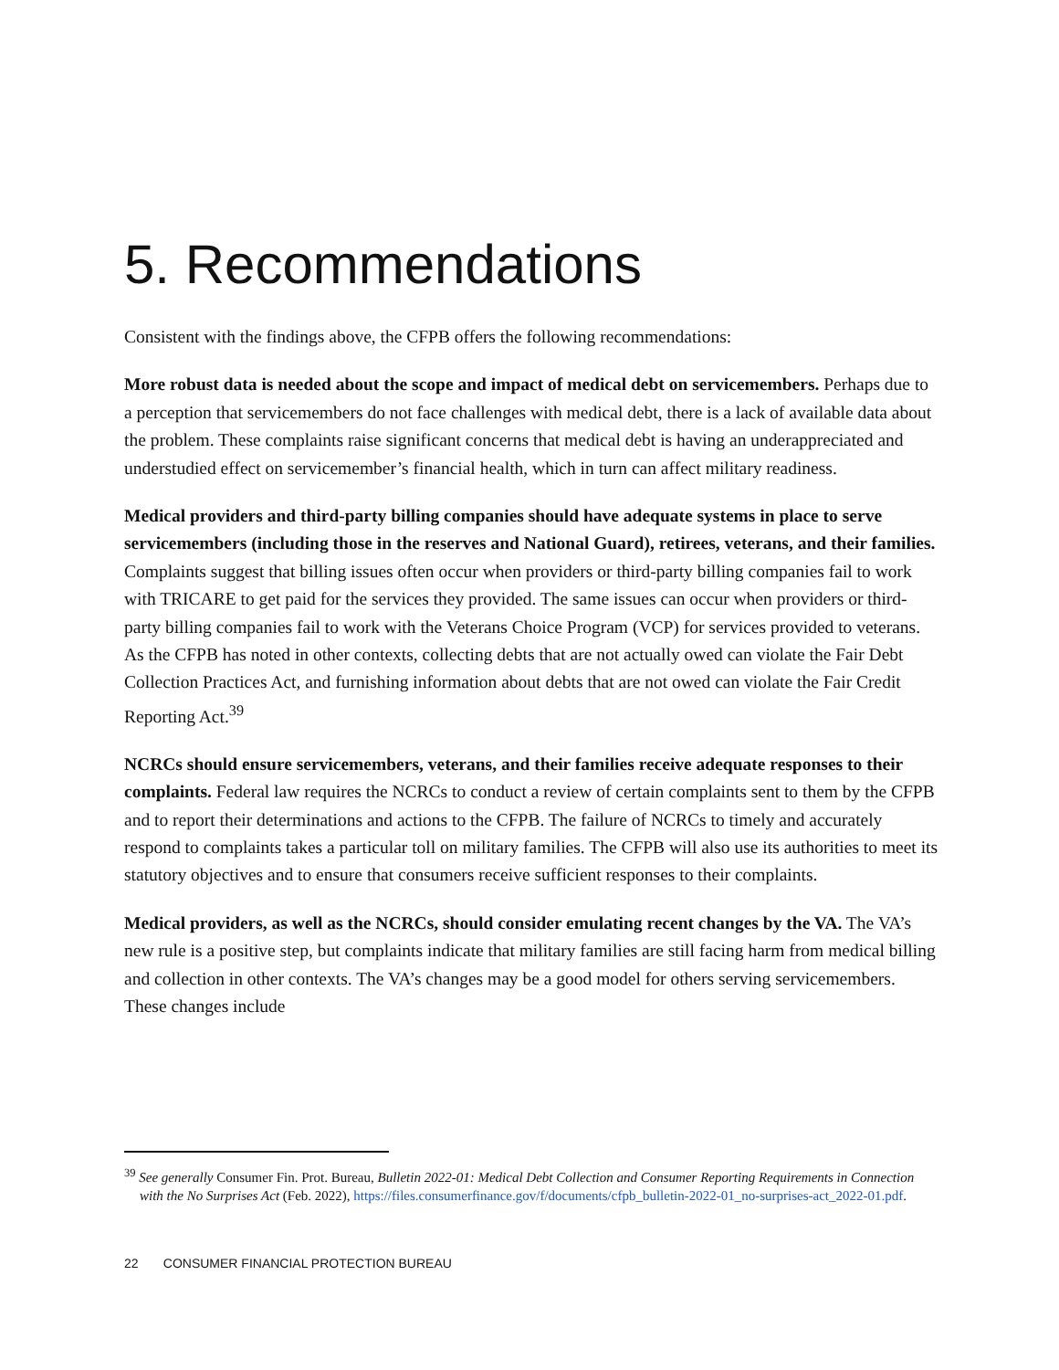5. Recommendations
Consistent with the findings above, the CFPB offers the following recommendations:
More robust data is needed about the scope and impact of medical debt on servicemembers. Perhaps due to a perception that servicemembers do not face challenges with medical debt, there is a lack of available data about the problem. These complaints raise significant concerns that medical debt is having an underappreciated and understudied effect on servicemember’s financial health, which in turn can affect military readiness.
Medical providers and third-party billing companies should have adequate systems in place to serve servicemembers (including those in the reserves and National Guard), retirees, veterans, and their families. Complaints suggest that billing issues often occur when providers or third-party billing companies fail to work with TRICARE to get paid for the services they provided. The same issues can occur when providers or third-party billing companies fail to work with the Veterans Choice Program (VCP) for services provided to veterans. As the CFPB has noted in other contexts, collecting debts that are not actually owed can violate the Fair Debt Collection Practices Act, and furnishing information about debts that are not owed can violate the Fair Credit Reporting Act.<sup>39</sup>
NCRCs should ensure servicemembers, veterans, and their families receive adequate responses to their complaints. Federal law requires the NCRCs to conduct a review of certain complaints sent to them by the CFPB and to report their determinations and actions to the CFPB. The failure of NCRCs to timely and accurately respond to complaints takes a particular toll on military families. The CFPB will also use its authorities to meet its statutory objectives and to ensure that consumers receive sufficient responses to their complaints.
Medical providers, as well as the NCRCs, should consider emulating recent changes by the VA. The VA’s new rule is a positive step, but complaints indicate that military families are still facing harm from medical billing and collection in other contexts. The VA’s changes may be a good model for others serving servicemembers. These changes include
<sup>39</sup> See generally Consumer Fin. Prot. Bureau, Bulletin 2022-01: Medical Debt Collection and Consumer Reporting Requirements in Connection with the No Surprises Act (Feb. 2022), https://files.consumerfinance.gov/f/documents/cfpb_bulletin-2022-01_no-surprises-act_2022-01.pdf.
22 CONSUMER FINANCIAL PROTECTION BUREAU